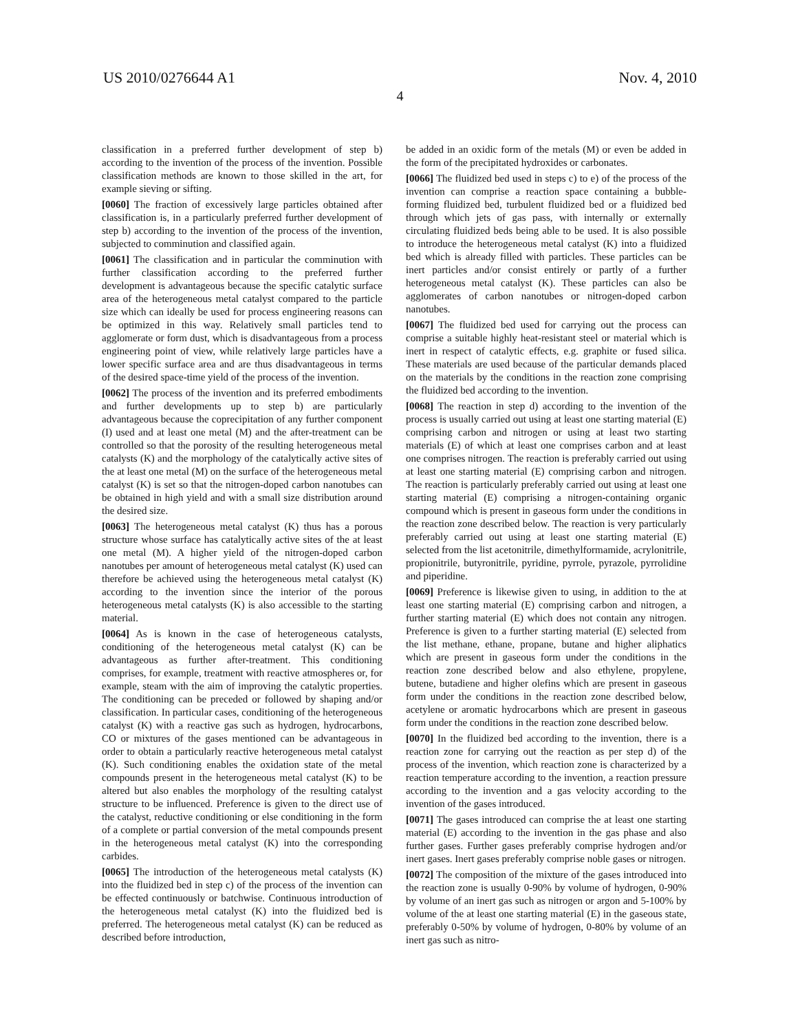US 2010/0276644 A1 Nov. 4, 2010
4
classification in a preferred further development of step b) according to the invention of the process of the invention. Possible classification methods are known to those skilled in the art, for example sieving or sifting.
[0060] The fraction of excessively large particles obtained after classification is, in a particularly preferred further development of step b) according to the invention of the process of the invention, subjected to comminution and classified again.
[0061] The classification and in particular the comminution with further classification according to the preferred further development is advantageous because the specific catalytic surface area of the heterogeneous metal catalyst compared to the particle size which can ideally be used for process engineering reasons can be optimized in this way. Relatively small particles tend to agglomerate or form dust, which is disadvantageous from a process engineering point of view, while relatively large particles have a lower specific surface area and are thus disadvantageous in terms of the desired space-time yield of the process of the invention.
[0062] The process of the invention and its preferred embodiments and further developments up to step b) are particularly advantageous because the coprecipitation of any further component (I) used and at least one metal (M) and the after-treatment can be controlled so that the porosity of the resulting heterogeneous metal catalysts (K) and the morphology of the catalytically active sites of the at least one metal (M) on the surface of the heterogeneous metal catalyst (K) is set so that the nitrogen-doped carbon nanotubes can be obtained in high yield and with a small size distribution around the desired size.
[0063] The heterogeneous metal catalyst (K) thus has a porous structure whose surface has catalytically active sites of the at least one metal (M). A higher yield of the nitrogen-doped carbon nanotubes per amount of heterogeneous metal catalyst (K) used can therefore be achieved using the heterogeneous metal catalyst (K) according to the invention since the interior of the porous heterogeneous metal catalysts (K) is also accessible to the starting material.
[0064] As is known in the case of heterogeneous catalysts, conditioning of the heterogeneous metal catalyst (K) can be advantageous as further after-treatment. This conditioning comprises, for example, treatment with reactive atmospheres or, for example, steam with the aim of improving the catalytic properties. The conditioning can be preceded or followed by shaping and/or classification. In particular cases, conditioning of the heterogeneous catalyst (K) with a reactive gas such as hydrogen, hydrocarbons, CO or mixtures of the gases mentioned can be advantageous in order to obtain a particularly reactive heterogeneous metal catalyst (K). Such conditioning enables the oxidation state of the metal compounds present in the heterogeneous metal catalyst (K) to be altered but also enables the morphology of the resulting catalyst structure to be influenced. Preference is given to the direct use of the catalyst, reductive conditioning or else conditioning in the form of a complete or partial conversion of the metal compounds present in the heterogeneous metal catalyst (K) into the corresponding carbides.
[0065] The introduction of the heterogeneous metal catalysts (K) into the fluidized bed in step c) of the process of the invention can be effected continuously or batchwise. Continuous introduction of the heterogeneous metal catalyst (K) into the fluidized bed is preferred. The heterogeneous metal catalyst (K) can be reduced as described before introduction,
be added in an oxidic form of the metals (M) or even be added in the form of the precipitated hydroxides or carbonates.
[0066] The fluidized bed used in steps c) to e) of the process of the invention can comprise a reaction space containing a bubble-forming fluidized bed, turbulent fluidized bed or a fluidized bed through which jets of gas pass, with internally or externally circulating fluidized beds being able to be used. It is also possible to introduce the heterogeneous metal catalyst (K) into a fluidized bed which is already filled with particles. These particles can be inert particles and/or consist entirely or partly of a further heterogeneous metal catalyst (K). These particles can also be agglomerates of carbon nanotubes or nitrogen-doped carbon nanotubes.
[0067] The fluidized bed used for carrying out the process can comprise a suitable highly heat-resistant steel or material which is inert in respect of catalytic effects, e.g. graphite or fused silica. These materials are used because of the particular demands placed on the materials by the conditions in the reaction zone comprising the fluidized bed according to the invention.
[0068] The reaction in step d) according to the invention of the process is usually carried out using at least one starting material (E) comprising carbon and nitrogen or using at least two starting materials (E) of which at least one comprises carbon and at least one comprises nitrogen. The reaction is preferably carried out using at least one starting material (E) comprising carbon and nitrogen. The reaction is particularly preferably carried out using at least one starting material (E) comprising a nitrogen-containing organic compound which is present in gaseous form under the conditions in the reaction zone described below. The reaction is very particularly preferably carried out using at least one starting material (E) selected from the list acetonitrile, dimethylformamide, acrylonitrile, propionitrile, butyronitrile, pyridine, pyrrole, pyrazole, pyrrolidine and piperidine.
[0069] Preference is likewise given to using, in addition to the at least one starting material (E) comprising carbon and nitrogen, a further starting material (E) which does not contain any nitrogen. Preference is given to a further starting material (E) selected from the list methane, ethane, propane, butane and higher aliphatics which are present in gaseous form under the conditions in the reaction zone described below and also ethylene, propylene, butene, butadiene and higher olefins which are present in gaseous form under the conditions in the reaction zone described below, acetylene or aromatic hydrocarbons which are present in gaseous form under the conditions in the reaction zone described below.
[0070] In the fluidized bed according to the invention, there is a reaction zone for carrying out the reaction as per step d) of the process of the invention, which reaction zone is characterized by a reaction temperature according to the invention, a reaction pressure according to the invention and a gas velocity according to the invention of the gases introduced.
[0071] The gases introduced can comprise the at least one starting material (E) according to the invention in the gas phase and also further gases. Further gases preferably comprise hydrogen and/or inert gases. Inert gases preferably comprise noble gases or nitrogen.
[0072] The composition of the mixture of the gases introduced into the reaction zone is usually 0-90% by volume of hydrogen, 0-90% by volume of an inert gas such as nitrogen or argon and 5-100% by volume of the at least one starting material (E) in the gaseous state, preferably 0-50% by volume of hydrogen, 0-80% by volume of an inert gas such as nitro-